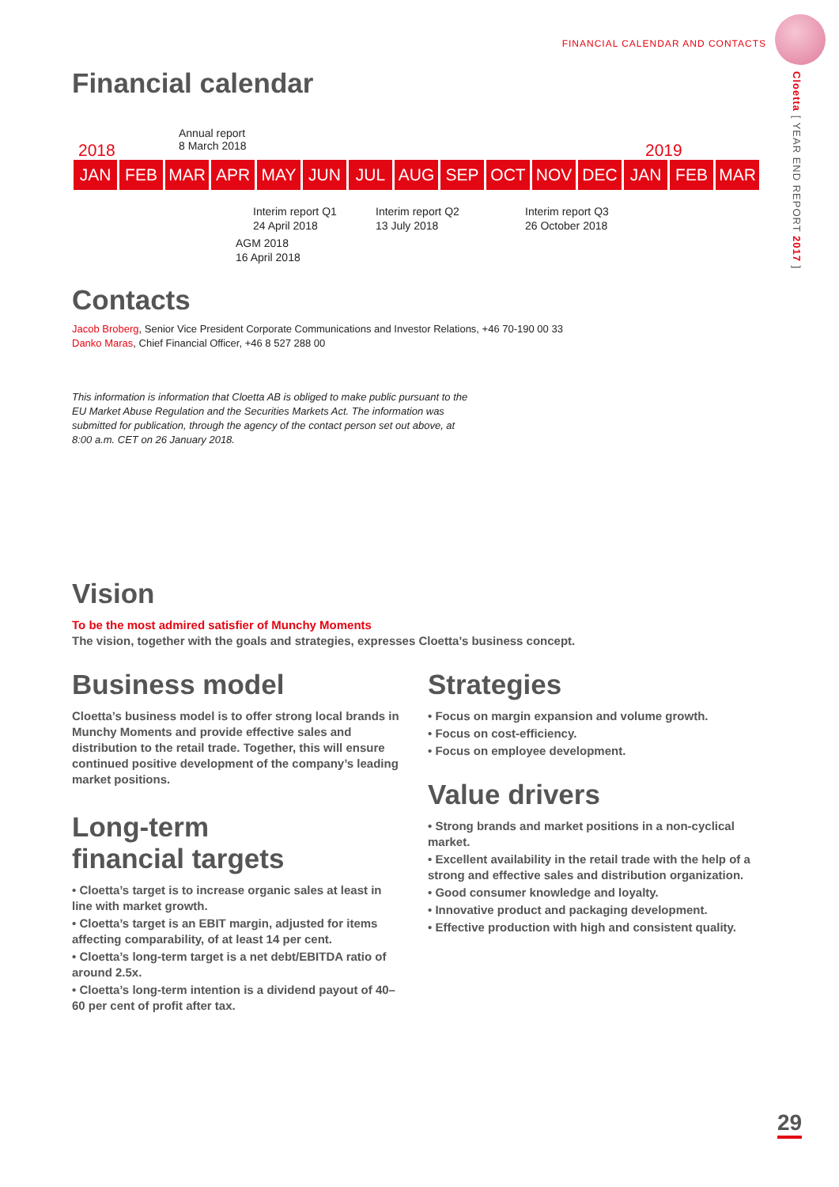FINANCIAL CALENDAR AND CONTACTS
Cloetta [ YEAR END REPORT 2017 ]
Financial calendar
2018
Annual report
8 March 2018
2019
| JAN | FEB | MAR | APR | MAY | JUN | JUL | AUG | SEP | OCT | NOV | DEC | JAN | FEB | MAR |
AGM 2018
16 April 2018
Interim report Q1
24 April 2018
Interim report Q2
13 July 2018
Interim report Q3
26 October 2018
Contacts
Jacob Broberg, Senior Vice President Corporate Communications and Investor Relations, +46 70-190 00 33
Danko Maras, Chief Financial Officer, +46 8 527 288 00
This information is information that Cloetta AB is obliged to make public pursuant to the EU Market Abuse Regulation and the Securities Markets Act. The information was submitted for publication, through the agency of the contact person set out above, at 8:00 a.m. CET on 26 January 2018.
Vision
To be the most admired satisfier of Munchy Moments
The vision, together with the goals and strategies, expresses Cloetta’s business concept.
Business model
Cloetta’s business model is to offer strong local brands in Munchy Moments and provide effective sales and distribution to the retail trade. Together, this will ensure continued positive development of the company’s leading market positions.
Long-term
financial targets
• Cloetta’s target is to increase organic sales at least in line with market growth.
• Cloetta’s target is an EBIT margin, adjusted for items affecting comparability, of at least 14 per cent.
• Cloetta’s long-term target is a net debt/EBITDA ratio of around 2.5x.
• Cloetta’s long-term intention is a dividend payout of 40–60 per cent of profit after tax.
Strategies
• Focus on margin expansion and volume growth.
• Focus on cost-efficiency.
• Focus on employee development.
Value drivers
• Strong brands and market positions in a non-cyclical market.
• Excellent availability in the retail trade with the help of a strong and effective sales and distribution organization.
• Good consumer knowledge and loyalty.
• Innovative product and packaging development.
• Effective production with high and consistent quality.
29